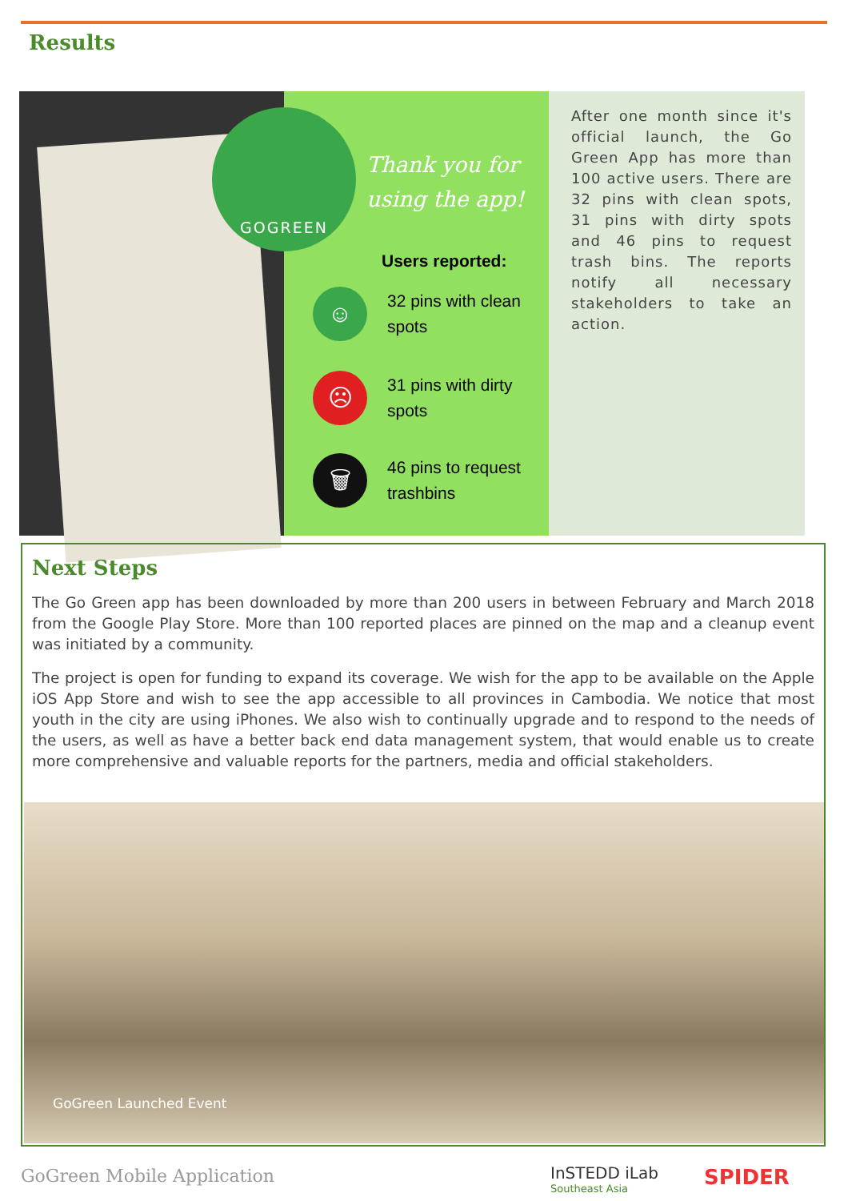Results
GOGREEN
Thank you for
using the app!
Users reported:
☺
32 pins with clean
spots
☹
31 pins with dirty
spots
🗑
46 pins to request
trashbins
After one month since it's official launch, the Go Green App has more than 100 active users. There are 32 pins with clean spots, 31 pins with dirty spots and 46 pins to request trash bins. The reports notify all necessary stakeholders to take an action.
Next Steps
The Go Green app has been downloaded by more than 200 users in between February and March 2018 from the Google Play Store. More than 100 reported places are pinned on the map and a cleanup event was initiated by a community.
The project is open for funding to expand its coverage. We wish for the app to be available on the Apple iOS App Store and wish to see the app accessible to all provinces in Cambodia. We notice that most youth in the city are using iPhones. We also wish to continually upgrade and to respond to the needs of the users, as well as have a better back end data management system, that would enable us to create more comprehensive and valuable reports for the partners, media and official stakeholders.
GoGreen Launched Event
GoGreen Mobile Application InSTEDD iLab
Southeast Asia
SPIDER